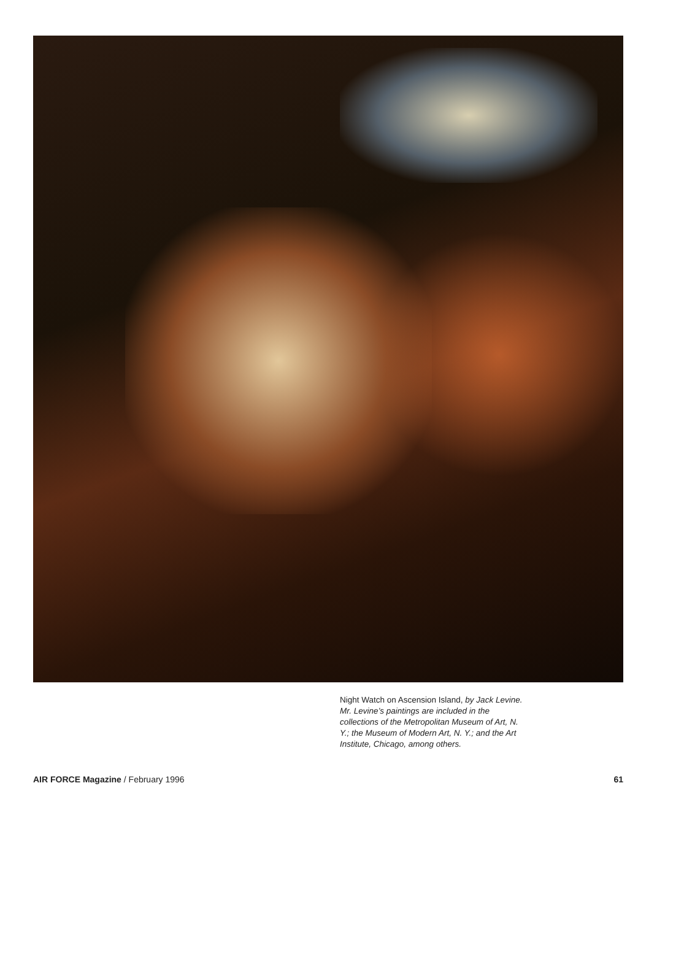Night Watch on Ascension Island, by Jack Levine. Mr. Levine’s paintings are included in the collections of the Metropolitan Museum of Art, N. Y.; the Museum of Modern Art, N. Y.; and the Art Institute, Chicago, among others.
AIR FORCE Magazine / February 1996 61